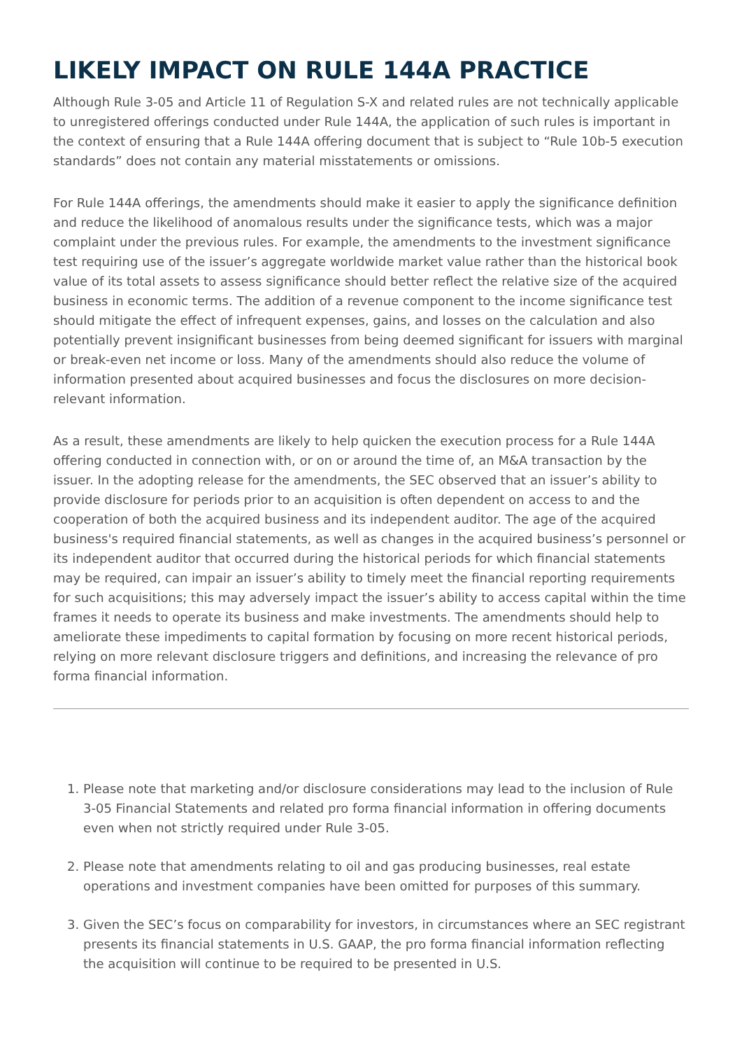LIKELY IMPACT ON RULE 144A PRACTICE
Although Rule 3-05 and Article 11 of Regulation S-X and related rules are not technically applicable to unregistered offerings conducted under Rule 144A, the application of such rules is important in the context of ensuring that a Rule 144A offering document that is subject to “Rule 10b-5 execution standards” does not contain any material misstatements or omissions.
For Rule 144A offerings, the amendments should make it easier to apply the significance definition and reduce the likelihood of anomalous results under the significance tests, which was a major complaint under the previous rules. For example, the amendments to the investment significance test requiring use of the issuer’s aggregate worldwide market value rather than the historical book value of its total assets to assess significance should better reflect the relative size of the acquired business in economic terms. The addition of a revenue component to the income significance test should mitigate the effect of infrequent expenses, gains, and losses on the calculation and also potentially prevent insignificant businesses from being deemed significant for issuers with marginal or break-even net income or loss. Many of the amendments should also reduce the volume of information presented about acquired businesses and focus the disclosures on more decision-relevant information.
As a result, these amendments are likely to help quicken the execution process for a Rule 144A offering conducted in connection with, or on or around the time of, an M&A transaction by the issuer. In the adopting release for the amendments, the SEC observed that an issuer’s ability to provide disclosure for periods prior to an acquisition is often dependent on access to and the cooperation of both the acquired business and its independent auditor. The age of the acquired business's required financial statements, as well as changes in the acquired business’s personnel or its independent auditor that occurred during the historical periods for which financial statements may be required, can impair an issuer’s ability to timely meet the financial reporting requirements for such acquisitions; this may adversely impact the issuer’s ability to access capital within the time frames it needs to operate its business and make investments. The amendments should help to ameliorate these impediments to capital formation by focusing on more recent historical periods, relying on more relevant disclosure triggers and definitions, and increasing the relevance of pro forma financial information.
1. Please note that marketing and/or disclosure considerations may lead to the inclusion of Rule 3-05 Financial Statements and related pro forma financial information in offering documents even when not strictly required under Rule 3-05.
2. Please note that amendments relating to oil and gas producing businesses, real estate operations and investment companies have been omitted for purposes of this summary.
3. Given the SEC’s focus on comparability for investors, in circumstances where an SEC registrant presents its financial statements in U.S. GAAP, the pro forma financial information reflecting the acquisition will continue to be required to be presented in U.S.